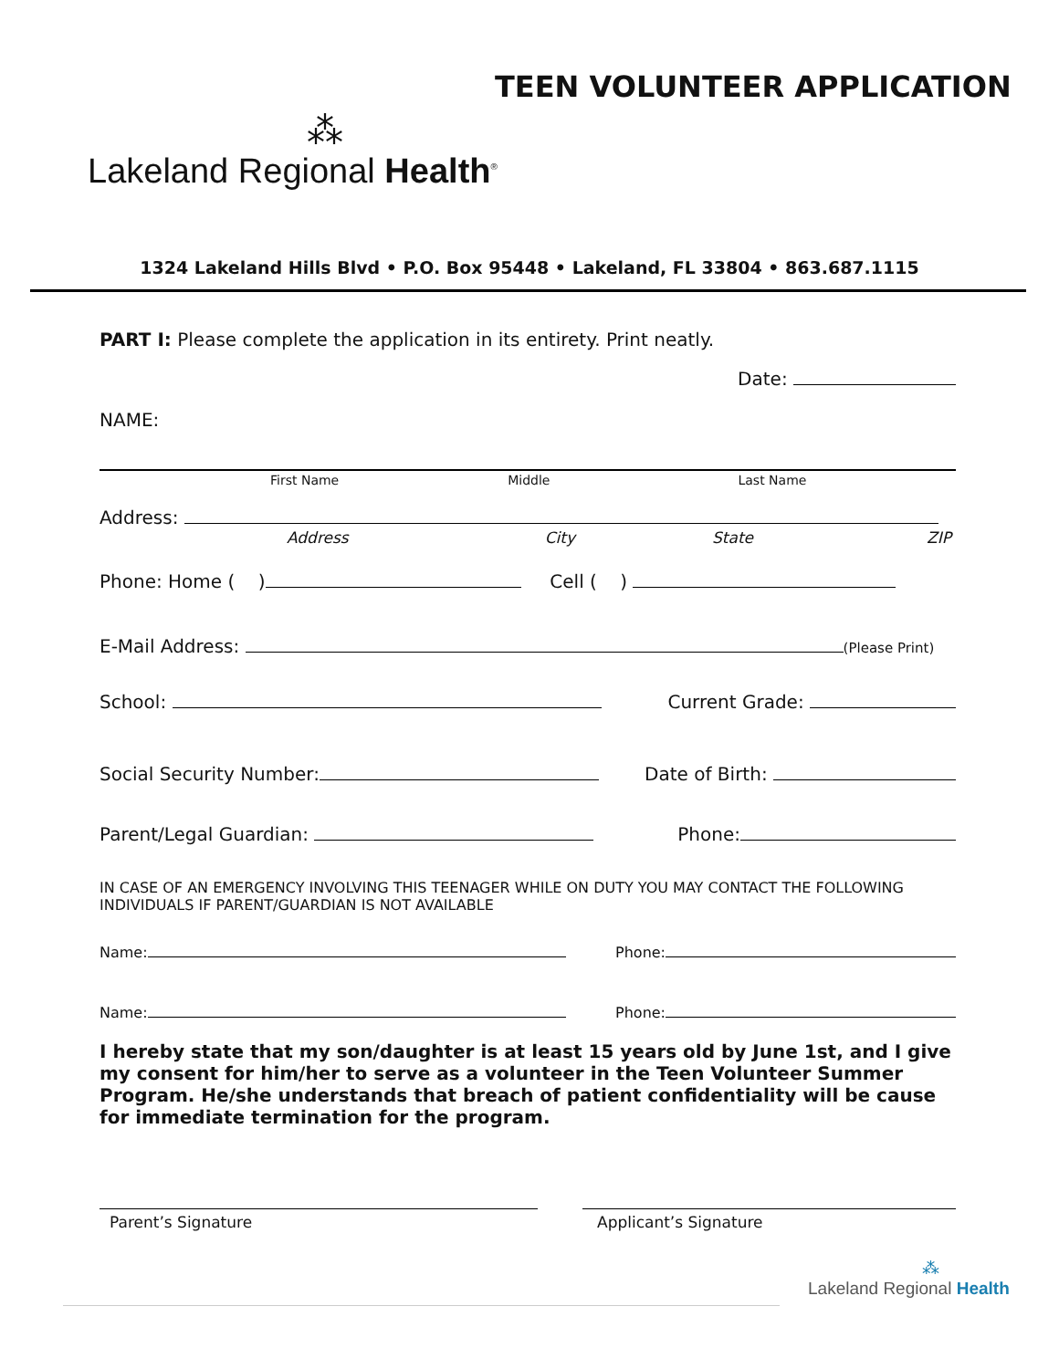TEEN VOLUNTEER APPLICATION
⁂
Lakeland Regional Health<sup>®</sup>
1324 Lakeland Hills Blvd • P.O. Box 95448 • Lakeland, FL 33804 • 863.687.1115
PART I: Please complete the application in its entirety. Print neatly.
Date:
NAME:
First Name Middle Last Name
Address:
Address City State ZIP
Phone: Home ( ) Cell ( )
E-Mail Address: (Please Print)
School: Current Grade:
Social Security Number: Date of Birth:
Parent/Legal Guardian: Phone:
IN CASE OF AN EMERGENCY INVOLVING THIS TEENAGER WHILE ON DUTY YOU MAY CONTACT THE FOLLOWING INDIVIDUALS IF PARENT/GUARDIAN IS NOT AVAILABLE
Name: Phone:
Name: Phone:
I hereby state that my son/daughter is at least 15 years old by June 1st, and I give my consent for him/her to serve as a volunteer in the Teen Volunteer Summer Program. He/she understands that breach of patient confidentiality will be cause for immediate termination for the program.
Parent’s Signature Applicant’s Signature
⁂
Lakeland Regional Health